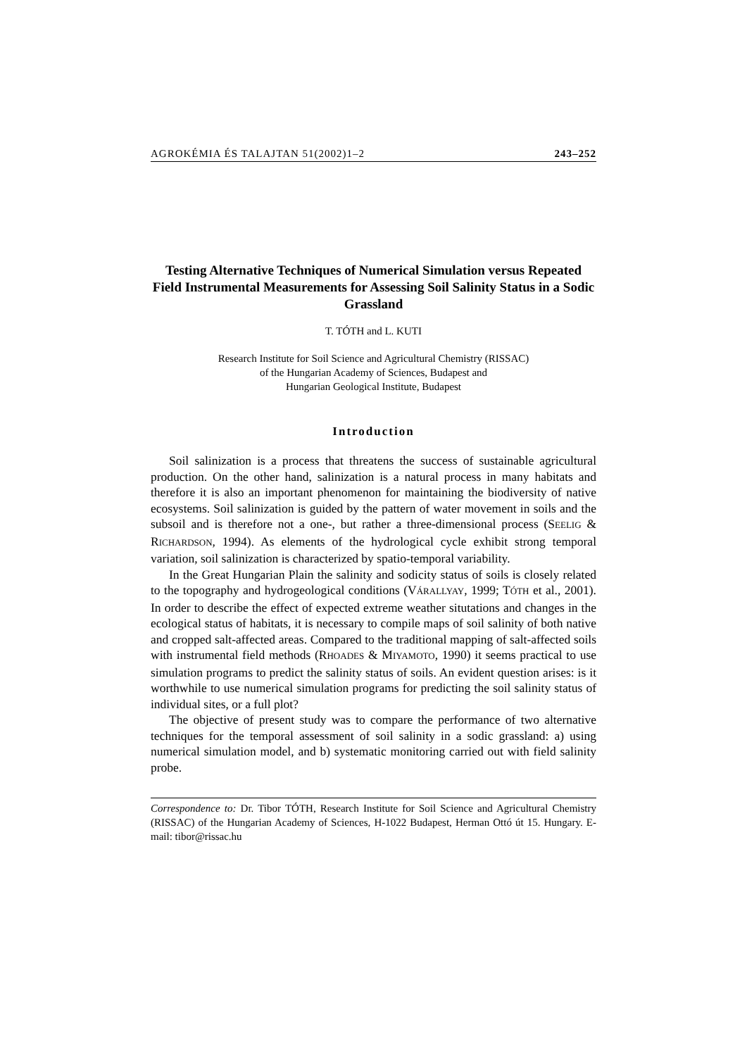AGROKÉMIA ÉS TALAJTAN 51(2002)1–2 243–252
Testing Alternative Techniques of Numerical Simulation versus Repeated Field Instrumental Measurements for Assessing Soil Salinity Status in a Sodic Grassland
T. TÓTH and L. KUTI
Research Institute for Soil Science and Agricultural Chemistry (RISSAC)
of the Hungarian Academy of Sciences, Budapest and
Hungarian Geological Institute, Budapest
Introduction
Soil salinization is a process that threatens the success of sustainable agricultural production. On the other hand, salinization is a natural process in many habitats and therefore it is also an important phenomenon for maintaining the biodiversity of native ecosystems. Soil salinization is guided by the pattern of water movement in soils and the subsoil and is therefore not a one-, but rather a three-dimensional process (SEELIG & RICHARDSON, 1994). As elements of the hydrological cycle exhibit strong temporal variation, soil salinization is characterized by spatio-temporal variability.
In the Great Hungarian Plain the salinity and sodicity status of soils is closely related to the topography and hydrogeological conditions (VÁRALLYAY, 1999; TÓTH et al., 2001). In order to describe the effect of expected extreme weather situtations and changes in the ecological status of habitats, it is necessary to compile maps of soil salinity of both native and cropped salt-affected areas. Compared to the traditional mapping of salt-affected soils with instrumental field methods (RHOADES & MIYAMOTO, 1990) it seems practical to use simulation programs to predict the salinity status of soils. An evident question arises: is it worthwhile to use numerical simulation programs for predicting the soil salinity status of individual sites, or a full plot?
The objective of present study was to compare the performance of two alternative techniques for the temporal assessment of soil salinity in a sodic grassland: a) using numerical simulation model, and b) systematic monitoring carried out with field salinity probe.
Correspondence to: Dr. Tibor TÓTH, Research Institute for Soil Science and Agricultural Chemistry (RISSAC) of the Hungarian Academy of Sciences, H-1022 Budapest, Herman Ottó út 15. Hungary. E-mail: tibor@rissac.hu